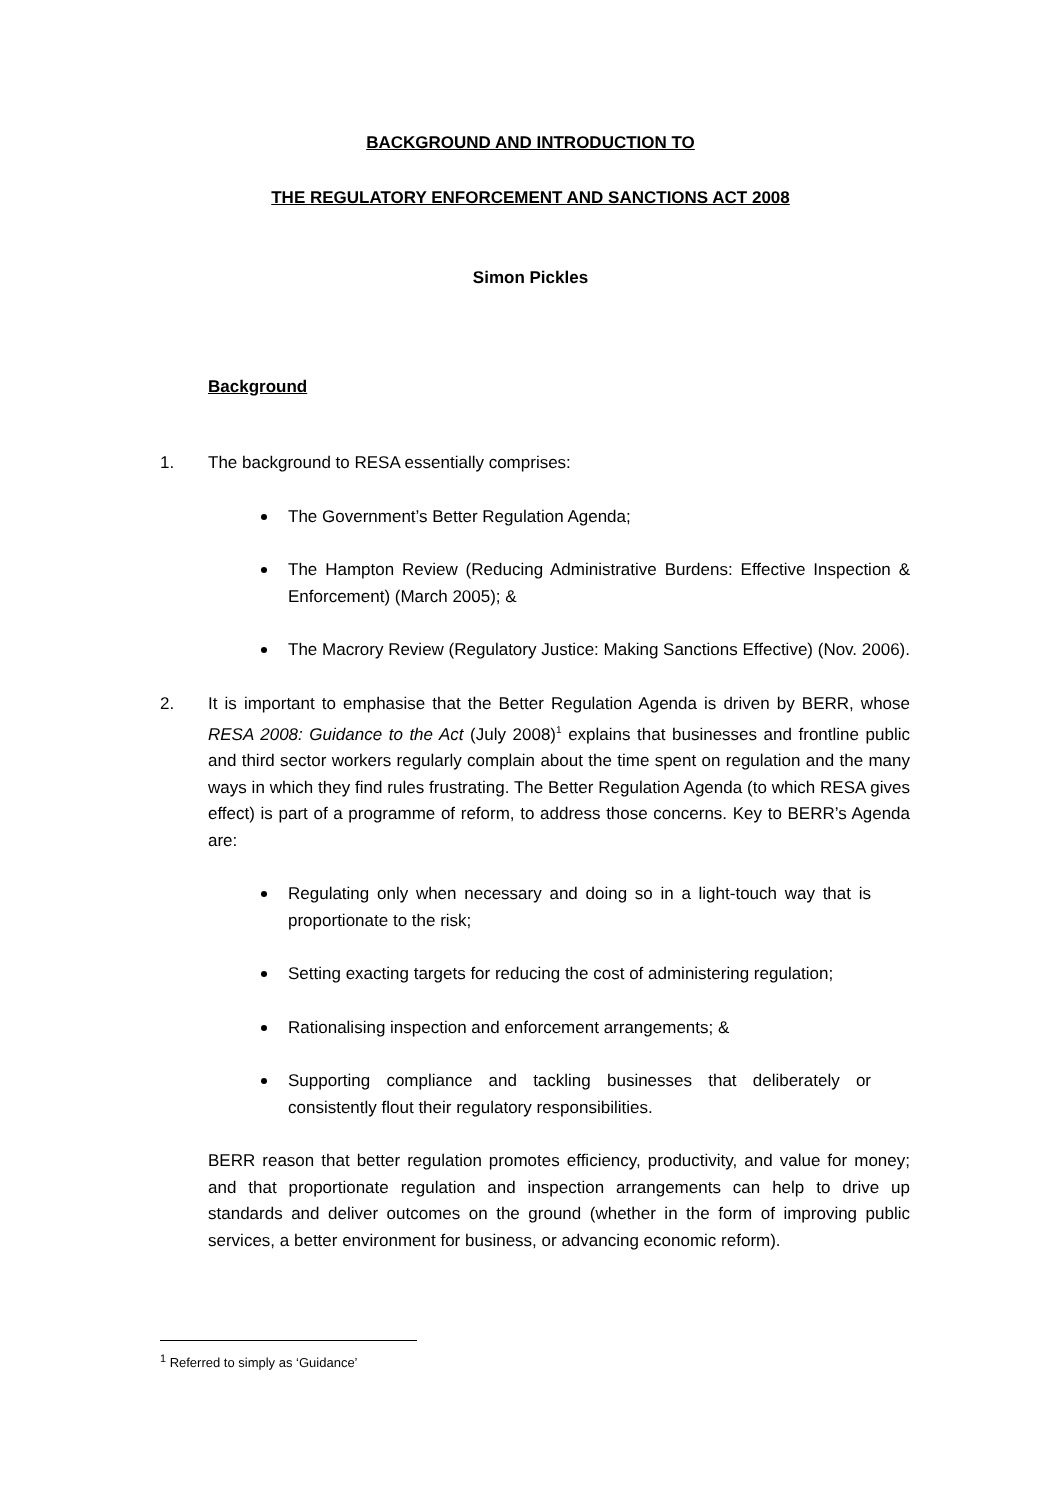BACKGROUND AND INTRODUCTION TO
THE REGULATORY ENFORCEMENT AND SANCTIONS ACT 2008
Simon Pickles
Background
1. The background to RESA essentially comprises:
The Government’s Better Regulation Agenda;
The Hampton Review (Reducing Administrative Burdens: Effective Inspection & Enforcement) (March 2005); &
The Macrory Review (Regulatory Justice: Making Sanctions Effective) (Nov. 2006).
2. It is important to emphasise that the Better Regulation Agenda is driven by BERR, whose RESA 2008: Guidance to the Act (July 2008)<sup>1</sup> explains that businesses and frontline public and third sector workers regularly complain about the time spent on regulation and the many ways in which they find rules frustrating. The Better Regulation Agenda (to which RESA gives effect) is part of a programme of reform, to address those concerns. Key to BERR’s Agenda are:
Regulating only when necessary and doing so in a light-touch way that is proportionate to the risk;
Setting exacting targets for reducing the cost of administering regulation;
Rationalising inspection and enforcement arrangements; &
Supporting compliance and tackling businesses that deliberately or consistently flout their regulatory responsibilities.
BERR reason that better regulation promotes efficiency, productivity, and value for money; and that proportionate regulation and inspection arrangements can help to drive up standards and deliver outcomes on the ground (whether in the form of improving public services, a better environment for business, or advancing economic reform).
<sup>1</sup> Referred to simply as ‘Guidance’